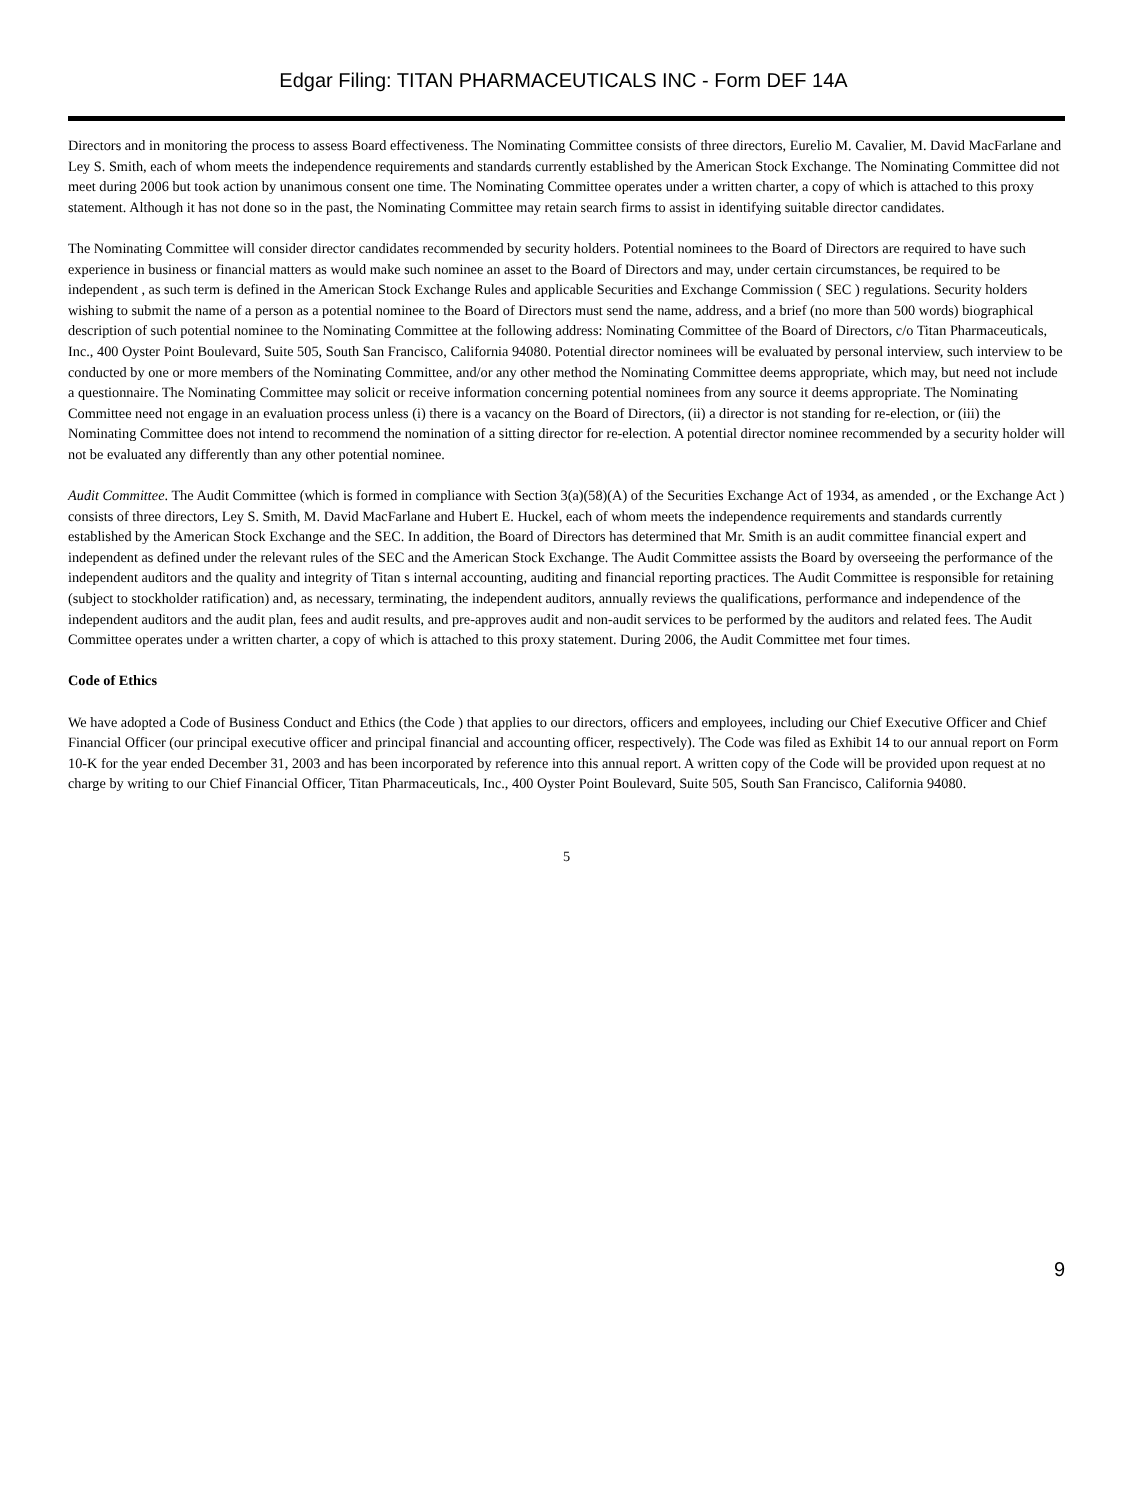Edgar Filing: TITAN PHARMACEUTICALS INC - Form DEF 14A
Directors and in monitoring the process to assess Board effectiveness. The Nominating Committee consists of three directors, Eurelio M. Cavalier, M. David MacFarlane and Ley S. Smith, each of whom meets the independence requirements and standards currently established by the American Stock Exchange. The Nominating Committee did not meet during 2006 but took action by unanimous consent one time. The Nominating Committee operates under a written charter, a copy of which is attached to this proxy statement. Although it has not done so in the past, the Nominating Committee may retain search firms to assist in identifying suitable director candidates.
The Nominating Committee will consider director candidates recommended by security holders. Potential nominees to the Board of Directors are required to have such experience in business or financial matters as would make such nominee an asset to the Board of Directors and may, under certain circumstances, be required to be independent , as such term is defined in the American Stock Exchange Rules and applicable Securities and Exchange Commission ( SEC ) regulations. Security holders wishing to submit the name of a person as a potential nominee to the Board of Directors must send the name, address, and a brief (no more than 500 words) biographical description of such potential nominee to the Nominating Committee at the following address: Nominating Committee of the Board of Directors, c/o Titan Pharmaceuticals, Inc., 400 Oyster Point Boulevard, Suite 505, South San Francisco, California 94080. Potential director nominees will be evaluated by personal interview, such interview to be conducted by one or more members of the Nominating Committee, and/or any other method the Nominating Committee deems appropriate, which may, but need not include a questionnaire. The Nominating Committee may solicit or receive information concerning potential nominees from any source it deems appropriate. The Nominating Committee need not engage in an evaluation process unless (i) there is a vacancy on the Board of Directors, (ii) a director is not standing for re-election, or (iii) the Nominating Committee does not intend to recommend the nomination of a sitting director for re-election. A potential director nominee recommended by a security holder will not be evaluated any differently than any other potential nominee.
Audit Committee. The Audit Committee (which is formed in compliance with Section 3(a)(58)(A) of the Securities Exchange Act of 1934, as amended , or the Exchange Act ) consists of three directors, Ley S. Smith, M. David MacFarlane and Hubert E. Huckel, each of whom meets the independence requirements and standards currently established by the American Stock Exchange and the SEC. In addition, the Board of Directors has determined that Mr. Smith is an audit committee financial expert and independent as defined under the relevant rules of the SEC and the American Stock Exchange. The Audit Committee assists the Board by overseeing the performance of the independent auditors and the quality and integrity of Titan s internal accounting, auditing and financial reporting practices. The Audit Committee is responsible for retaining (subject to stockholder ratification) and, as necessary, terminating, the independent auditors, annually reviews the qualifications, performance and independence of the independent auditors and the audit plan, fees and audit results, and pre-approves audit and non-audit services to be performed by the auditors and related fees. The Audit Committee operates under a written charter, a copy of which is attached to this proxy statement. During 2006, the Audit Committee met four times.
Code of Ethics
We have adopted a Code of Business Conduct and Ethics (the Code ) that applies to our directors, officers and employees, including our Chief Executive Officer and Chief Financial Officer (our principal executive officer and principal financial and accounting officer, respectively). The Code was filed as Exhibit 14 to our annual report on Form 10-K for the year ended December 31, 2003 and has been incorporated by reference into this annual report. A written copy of the Code will be provided upon request at no charge by writing to our Chief Financial Officer, Titan Pharmaceuticals, Inc., 400 Oyster Point Boulevard, Suite 505, South San Francisco, California 94080.
5
9